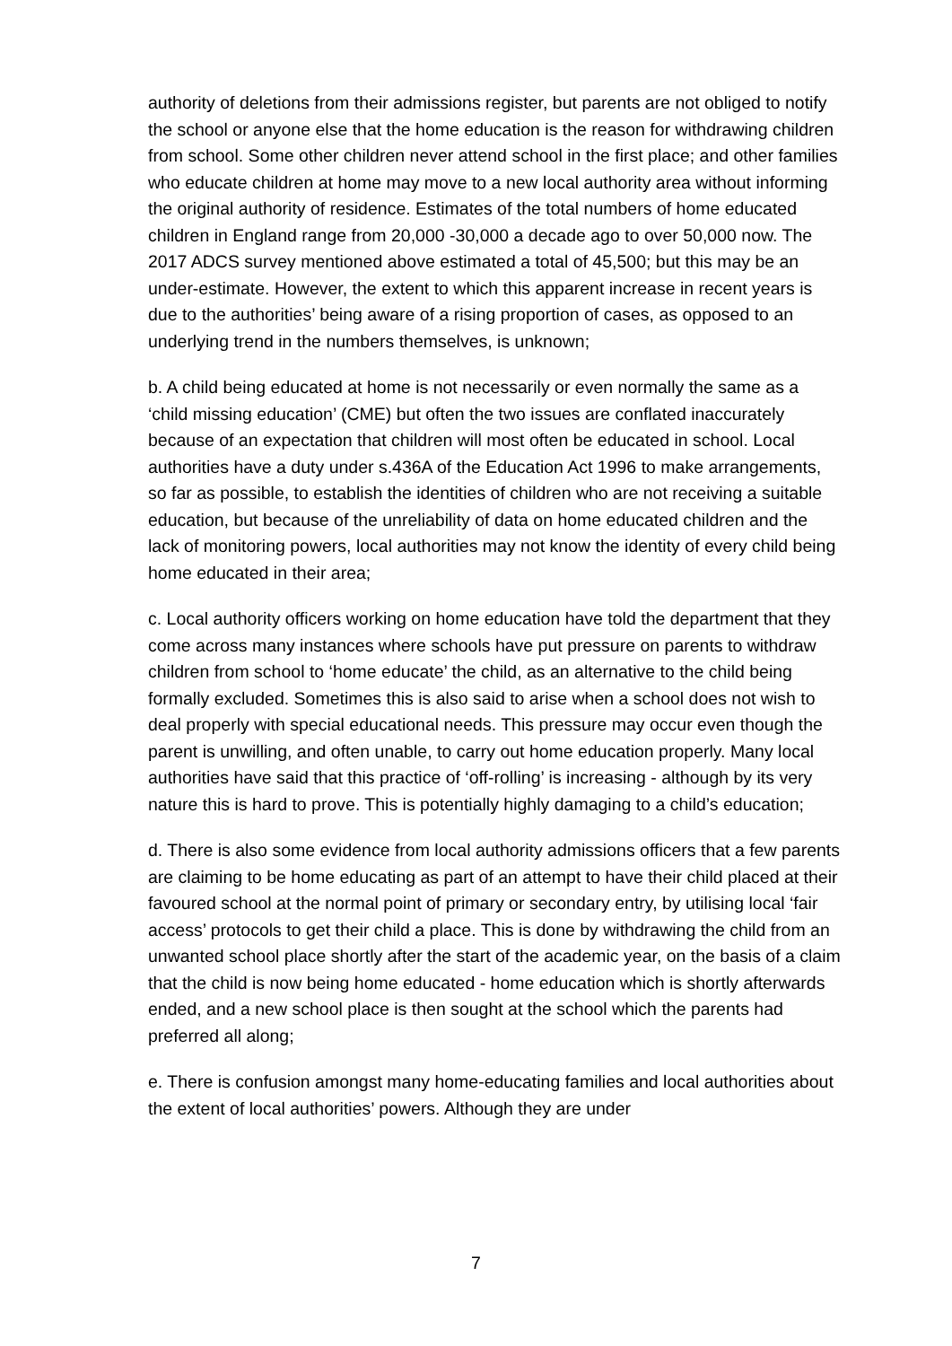authority of deletions from their admissions register, but parents are not obliged to notify the school or anyone else that the home education is the reason for withdrawing children from school. Some other children never attend school in the first place; and other families who educate children at home may move to a new local authority area without informing the original authority of residence. Estimates of the total numbers of home educated children in England range from 20,000 -30,000 a decade ago to over 50,000 now. The 2017 ADCS survey mentioned above estimated a total of 45,500; but this may be an under-estimate. However, the extent to which this apparent increase in recent years is due to the authorities’ being aware of a rising proportion of cases, as opposed to an underlying trend in the numbers themselves, is unknown;
b. A child being educated at home is not necessarily or even normally the same as a ‘child missing education’ (CME) but often the two issues are conflated inaccurately because of an expectation that children will most often be educated in school. Local authorities have a duty under s.436A of the Education Act 1996 to make arrangements, so far as possible, to establish the identities of children who are not receiving a suitable education, but because of the unreliability of data on home educated children and the lack of monitoring powers, local authorities may not know the identity of every child being home educated in their area;
c. Local authority officers working on home education have told the department that they come across many instances where schools have put pressure on parents to withdraw children from school to ‘home educate’ the child, as an alternative to the child being formally excluded. Sometimes this is also said to arise when a school does not wish to deal properly with special educational needs. This pressure may occur even though the parent is unwilling, and often unable, to carry out home education properly. Many local authorities have said that this practice of ‘off-rolling’ is increasing - although by its very nature this is hard to prove. This is potentially highly damaging to a child’s education;
d. There is also some evidence from local authority admissions officers that a few parents are claiming to be home educating as part of an attempt to have their child placed at their favoured school at the normal point of primary or secondary entry, by utilising local ‘fair access’ protocols to get their child a place. This is done by withdrawing the child from an unwanted school place shortly after the start of the academic year, on the basis of a claim that the child is now being home educated - home education which is shortly afterwards ended, and a new school place is then sought at the school which the parents had preferred all along;
e. There is confusion amongst many home-educating families and local authorities about the extent of local authorities’ powers. Although they are under
7